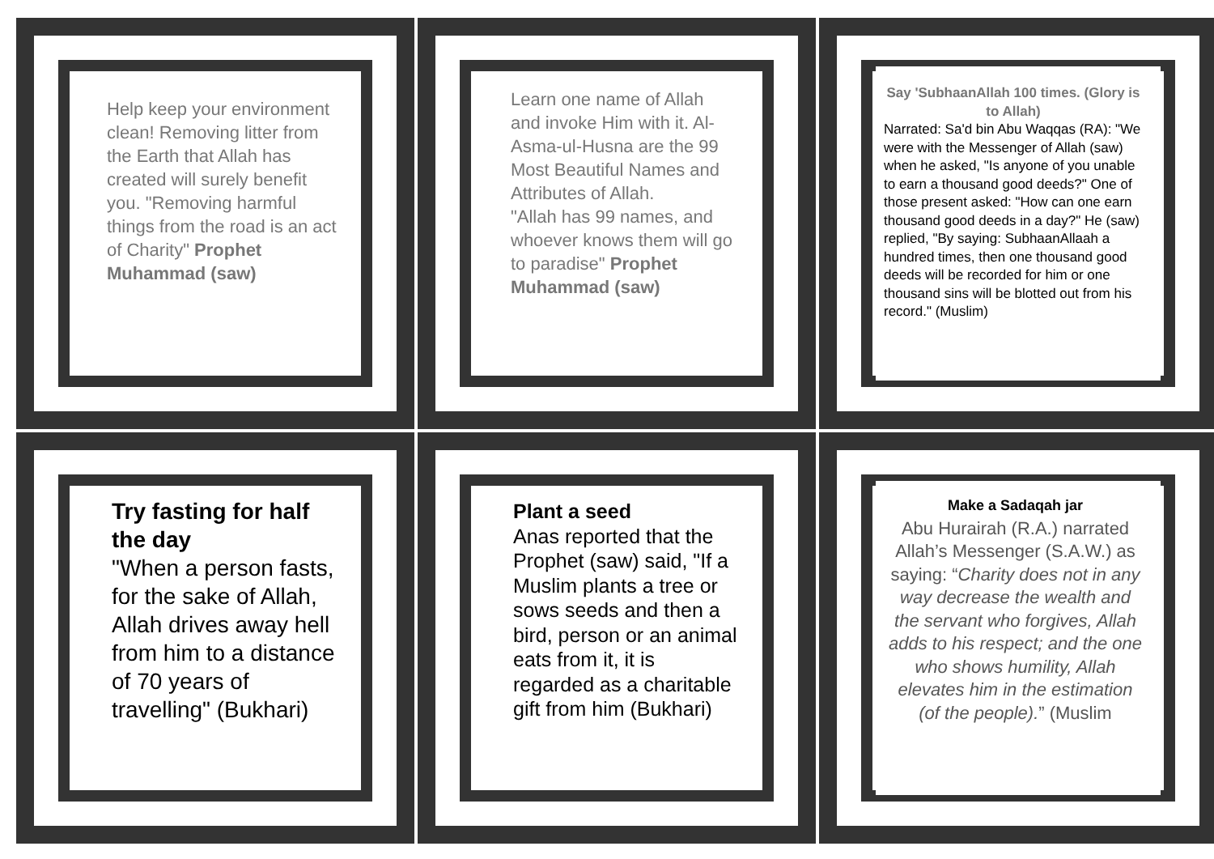Help keep your environment clean! Removing litter from the Earth that Allah has created will surely benefit you. "Removing harmful things from the road is an act of Charity" Prophet Muhammad (saw)
Learn one name of Allah and invoke Him with it. Al-Asma-ul-Husna are the 99 Most Beautiful Names and Attributes of Allah.
"Allah has 99 names, and whoever knows them will go to paradise" Prophet Muhammad (saw)
Say 'SubhaanAllah 100 times. (Glory is to Allah)
Narrated: Sa'd bin Abu Waqqas (RA): "We were with the Messenger of Allah (saw) when he asked, "Is anyone of you unable to earn a thousand good deeds?" One of those present asked: "How can one earn thousand good deeds in a day?" He (saw) replied, "By saying: SubhaanAllaah a hundred times, then one thousand good deeds will be recorded for him or one thousand sins will be blotted out from his record." (Muslim)
Try fasting for half the day
"When a person fasts, for the sake of Allah, Allah drives away hell from him to a distance of 70 years of travelling" (Bukhari)
Plant a seed
Anas reported that the Prophet (saw) said, "If a Muslim plants a tree or sows seeds and then a bird, person or an animal eats from it, it is regarded as a charitable gift from him (Bukhari)
Make a Sadaqah jar
Abu Hurairah (R.A.) narrated Allah’s Messenger (S.A.W.) as saying: “Charity does not in any way decrease the wealth and the servant who forgives, Allah adds to his respect; and the one who shows humility, Allah elevates him in the estimation (of the people).” (Muslim